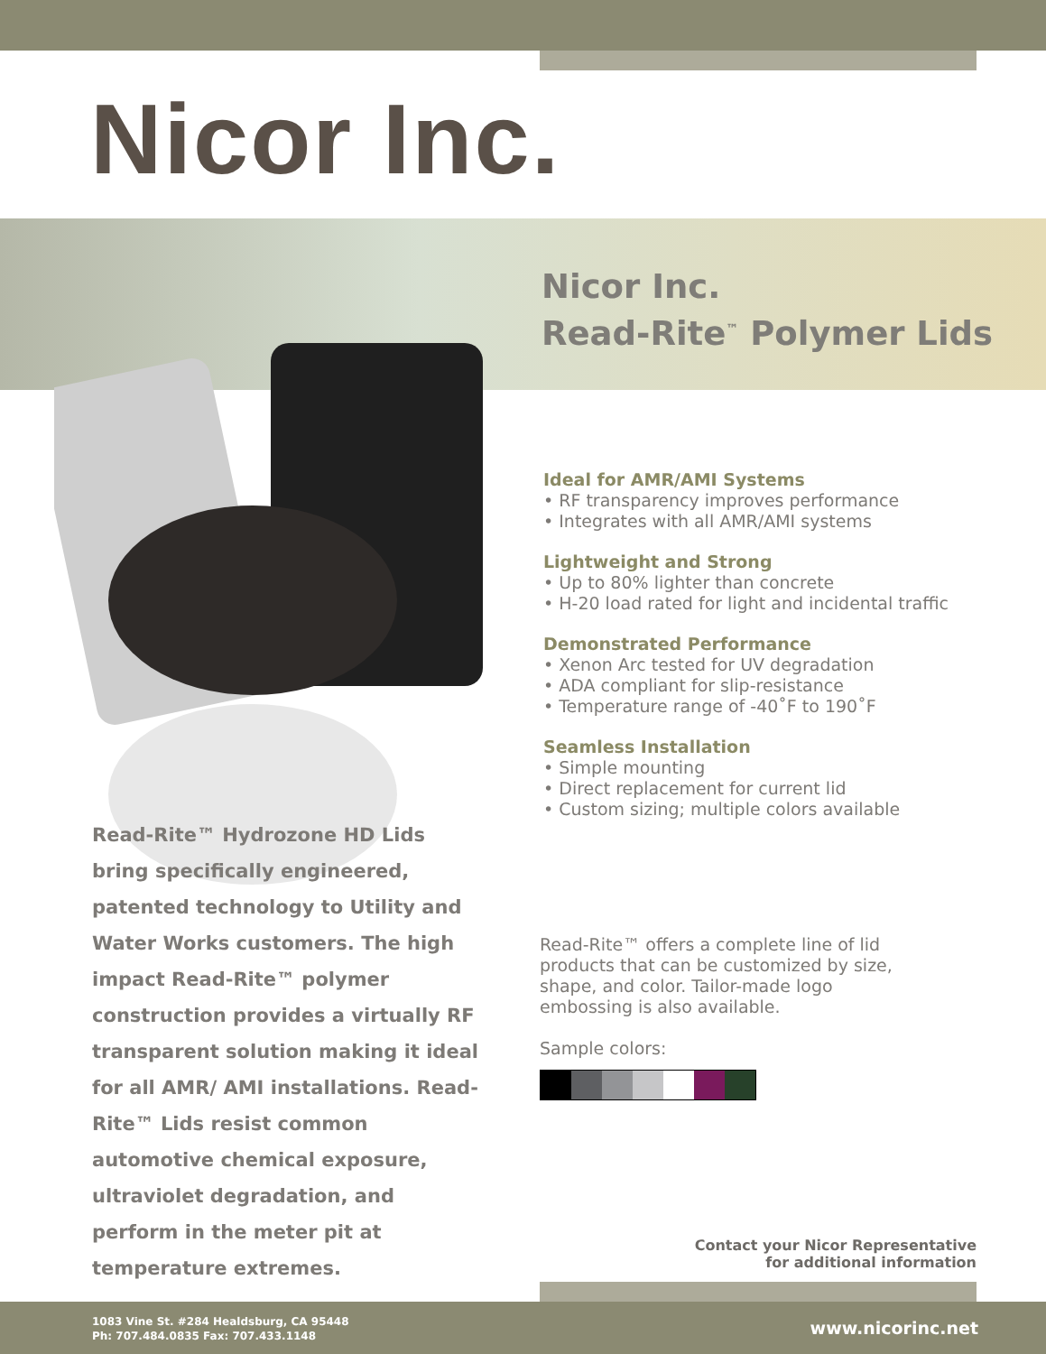Nicor Inc.
Nicor Inc.
Read-Rite<sup>™</sup> Polymer Lids
Ideal for AMR/AMI Systems
• RF transparency improves performance
• Integrates with all AMR/AMI systems
Lightweight and Strong
• Up to 80% lighter than concrete
• H-20 load rated for light and incidental traffic
Demonstrated Performance
• Xenon Arc tested for UV degradation
• ADA compliant for slip-resistance
• Temperature range of -40˚F to 190˚F
Seamless Installation
• Simple mounting
• Direct replacement for current lid
• Custom sizing; multiple colors available
Read-Rite™ Hydrozone HD Lids bring specifically engineered, patented technology to Utility and Water Works customers. The high impact Read-Rite™ polymer construction provides a virtually RF transparent solution making it ideal for all AMR/ AMI installations. Read-Rite™ Lids resist common automotive chemical exposure, ultraviolet degradation, and perform in the meter pit at temperature extremes.
Read-Rite™ offers a complete line of lid products that can be customized by size, shape, and color. Tailor-made logo embossing is also available.
Sample colors:
Contact your Nicor Representative
for additional information
1083 Vine St. #284 Healdsburg, CA 95448
Ph: 707.484.0835 Fax: 707.433.1148
www.nicorinc.net